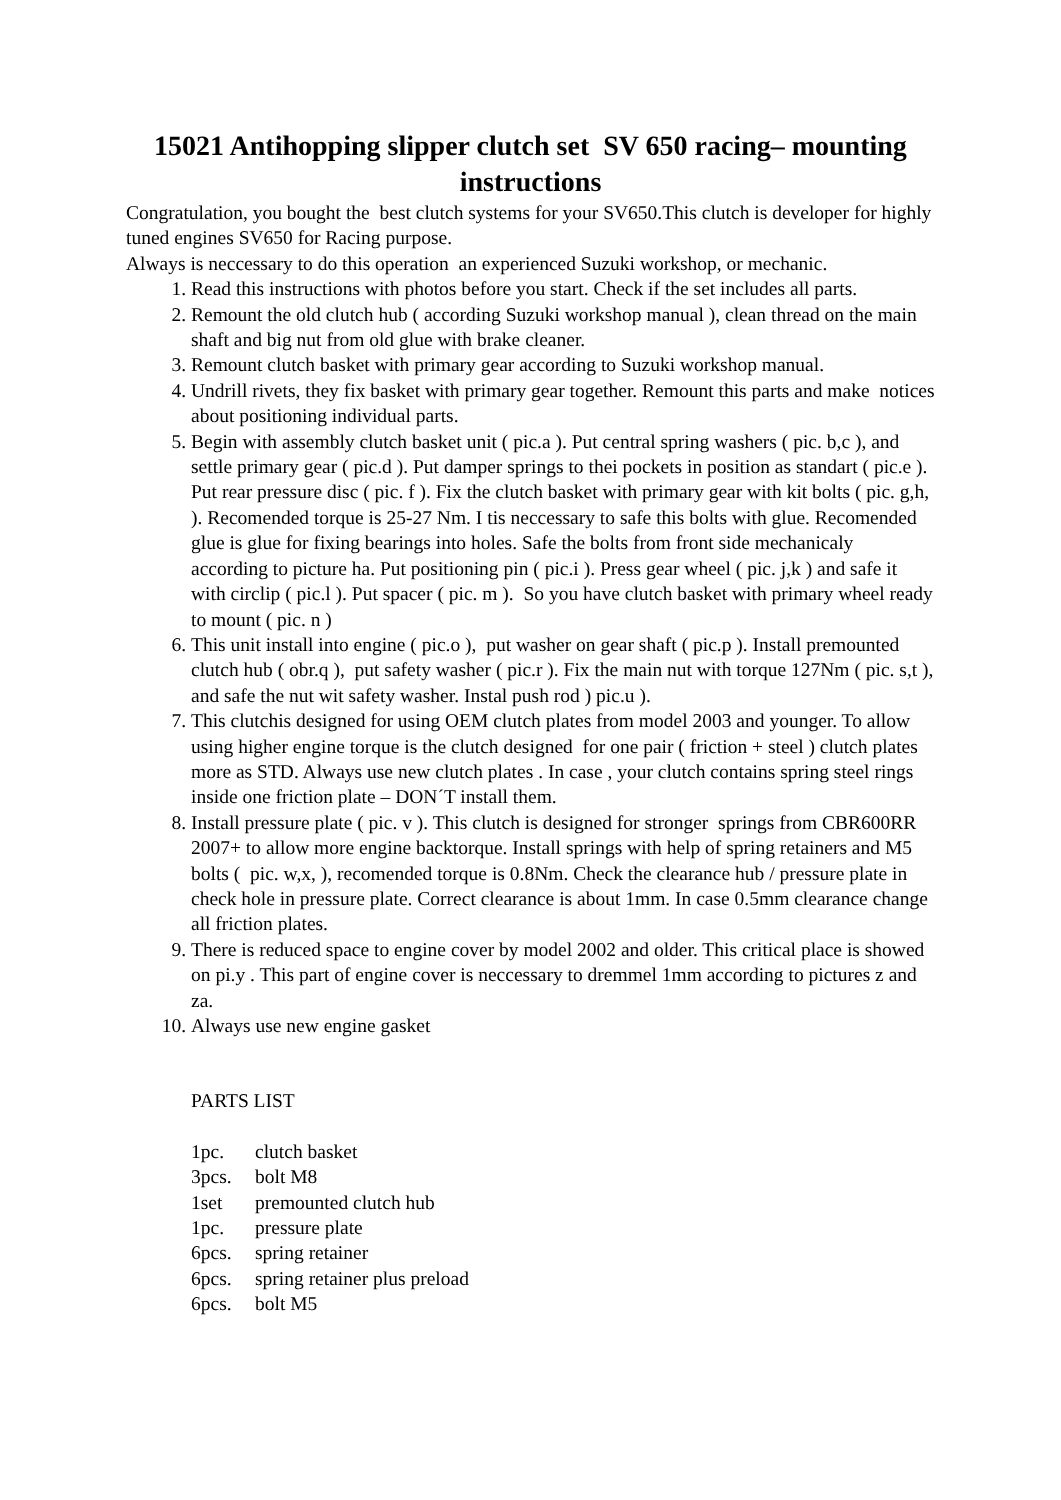15021 Antihopping slipper clutch set SV 650 racing– mounting instructions
Congratulation, you bought the best clutch systems for your SV650.This clutch is developer for highly tuned engines SV650 for Racing purpose.
Always is neccessary to do this operation an experienced Suzuki workshop, or mechanic.
1. Read this instructions with photos before you start. Check if the set includes all parts.
2. Remount the old clutch hub ( according Suzuki workshop manual ), clean thread on the main shaft and big nut from old glue with brake cleaner.
3. Remount clutch basket with primary gear according to Suzuki workshop manual.
4. Undrill rivets, they fix basket with primary gear together. Remount this parts and make notices about positioning individual parts.
5. Begin with assembly clutch basket unit ( pic.a ). Put central spring washers ( pic. b,c ), and settle primary gear ( pic.d ). Put damper springs to thei pockets in position as standart ( pic.e ). Put rear pressure disc ( pic. f ). Fix the clutch basket with primary gear with kit bolts ( pic. g,h, ). Recomended torque is 25-27 Nm. I tis neccessary to safe this bolts with glue. Recomended glue is glue for fixing bearings into holes. Safe the bolts from front side mechanicaly according to picture ha. Put positioning pin ( pic.i ). Press gear wheel ( pic. j,k ) and safe it with circlip ( pic.l ). Put spacer ( pic. m ). So you have clutch basket with primary wheel ready to mount ( pic. n )
6. This unit install into engine ( pic.o ), put washer on gear shaft ( pic.p ). Install premounted clutch hub ( obr.q ), put safety washer ( pic.r ). Fix the main nut with torque 127Nm ( pic. s,t ), and safe the nut wit safety washer. Instal push rod ) pic.u ).
7. This clutchis designed for using OEM clutch plates from model 2003 and younger. To allow using higher engine torque is the clutch designed for one pair ( friction + steel ) clutch plates more as STD. Always use new clutch plates . In case , your clutch contains spring steel rings inside one friction plate – DON´T install them.
8. Install pressure plate ( pic. v ). This clutch is designed for stronger springs from CBR600RR 2007+ to allow more engine backtorque. Install springs with help of spring retainers and M5 bolts ( pic. w,x, ), recomended torque is 0.8Nm. Check the clearance hub / pressure plate in check hole in pressure plate. Correct clearance is about 1mm. In case 0.5mm clearance change all friction plates.
9. There is reduced space to engine cover by model 2002 and older. This critical place is showed on pi.y . This part of engine cover is neccessary to dremmel 1mm according to pictures z and za.
10. Always use new engine gasket
PARTS LIST
| 1pc. | clutch basket |
| 3pcs. | bolt M8 |
| 1set | premounted clutch hub |
| 1pc. | pressure plate |
| 6pcs. | spring retainer |
| 6pcs. | spring retainer plus preload |
| 6pcs. | bolt M5 |